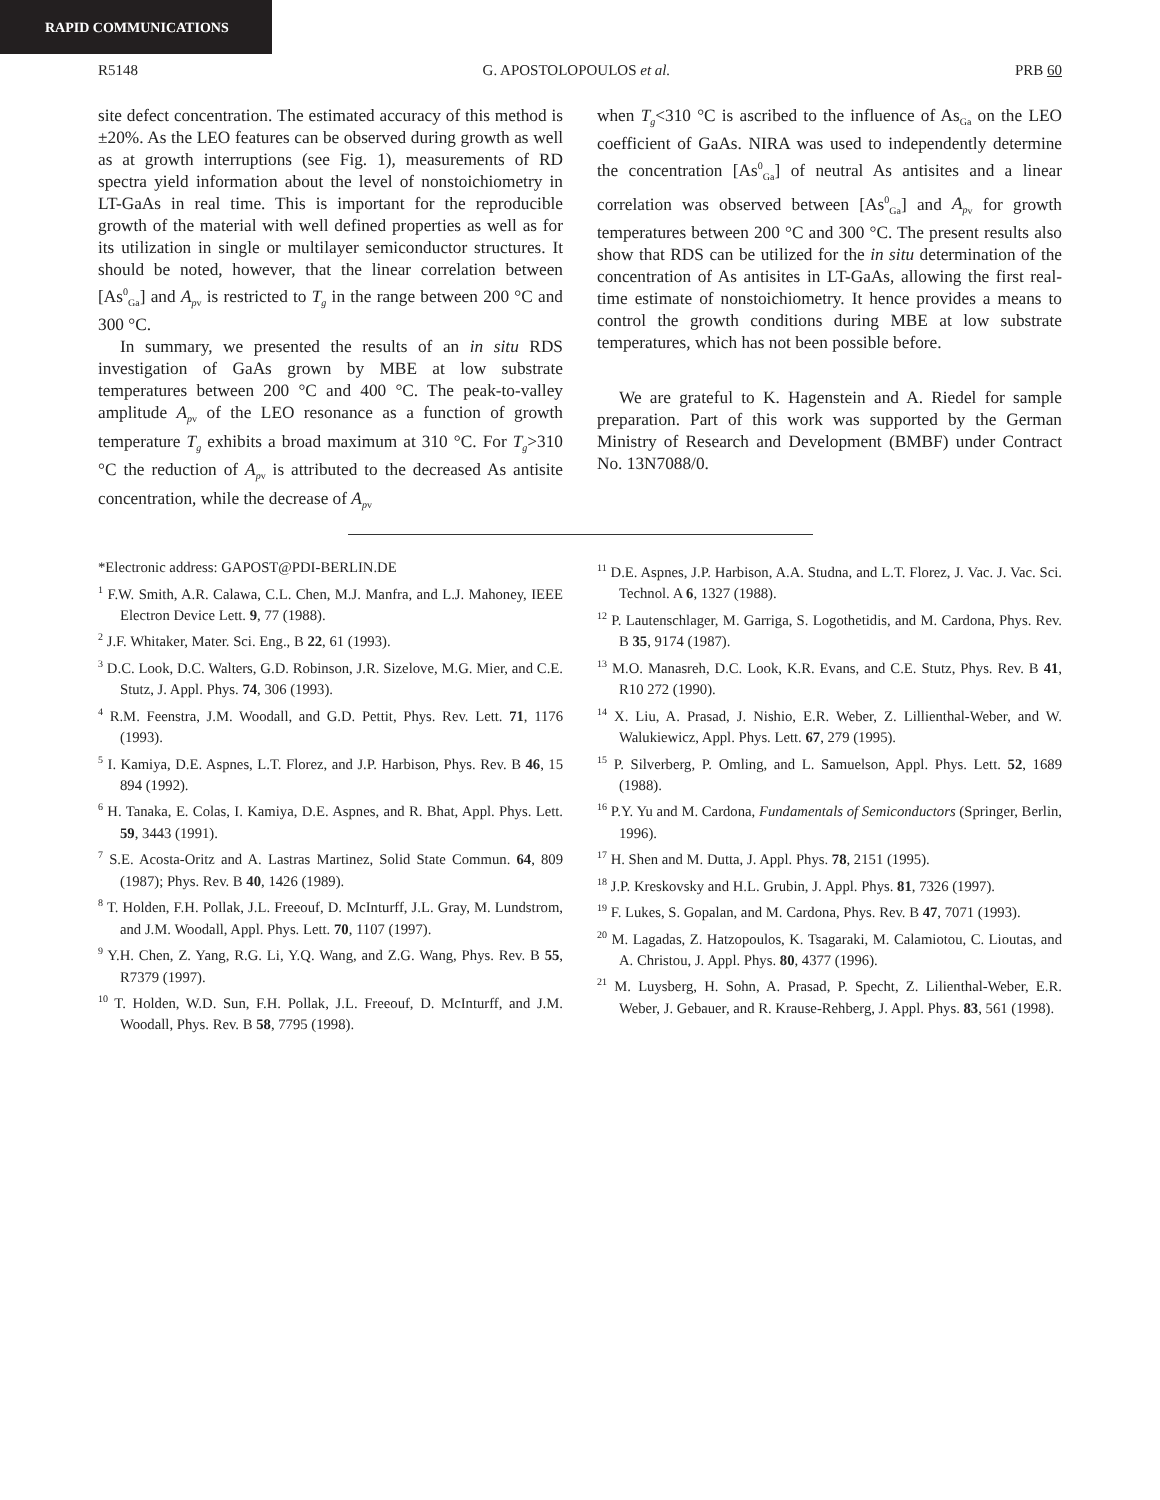RAPID COMMUNICATIONS
R5148 G. APOSTOLOPOULOS et al. PRB 60
site defect concentration. The estimated accuracy of this method is ±20%. As the LEO features can be observed during growth as well as at growth interruptions (see Fig. 1), measurements of RD spectra yield information about the level of nonstoichiometry in LT-GaAs in real time. This is important for the reproducible growth of the material with well defined properties as well as for its utilization in single or multilayer semiconductor structures. It should be noted, however, that the linear correlation between [As<sup>0</sup><sub>Ga</sub>] and A<sub>p</sub><sub>v</sub> is restricted to T<sub>g</sub> in the range between 200 °C and 300 °C.
In summary, we presented the results of an in situ RDS investigation of GaAs grown by MBE at low substrate temperatures between 200 °C and 400 °C. The peak-to-valley amplitude A<sub>p</sub><sub>v</sub> of the LEO resonance as a function of growth temperature T<sub>g</sub> exhibits a broad maximum at 310 °C. For T<sub>g</sub>>310 °C the reduction of A<sub>p</sub><sub>v</sub> is attributed to the decreased As antisite concentration, while the decrease of A<sub>p</sub><sub>v</sub>
when T<sub>g</sub><310 °C is ascribed to the influence of As<sub>Ga</sub> on the LEO coefficient of GaAs. NIRA was used to independently determine the concentration [As<sup>0</sup><sub>Ga</sub>] of neutral As antisites and a linear correlation was observed between [As<sup>0</sup><sub>Ga</sub>] and A<sub>p</sub><sub>v</sub> for growth temperatures between 200 °C and 300 °C. The present results also show that RDS can be utilized for the in situ determination of the concentration of As antisites in LT-GaAs, allowing the first real-time estimate of nonstoichiometry. It hence provides a means to control the growth conditions during MBE at low substrate temperatures, which has not been possible before.
We are grateful to K. Hagenstein and A. Riedel for sample preparation. Part of this work was supported by the German Ministry of Research and Development (BMBF) under Contract No. 13N7088/0.
*Electronic address: GAPOST@PDI-BERLIN.DE
<sup>1</sup> F.W. Smith, A.R. Calawa, C.L. Chen, M.J. Manfra, and L.J. Mahoney, IEEE Electron Device Lett. 9, 77 (1988).
<sup>2</sup> J.F. Whitaker, Mater. Sci. Eng., B 22, 61 (1993).
<sup>3</sup> D.C. Look, D.C. Walters, G.D. Robinson, J.R. Sizelove, M.G. Mier, and C.E. Stutz, J. Appl. Phys. 74, 306 (1993).
<sup>4</sup> R.M. Feenstra, J.M. Woodall, and G.D. Pettit, Phys. Rev. Lett. 71, 1176 (1993).
<sup>5</sup> I. Kamiya, D.E. Aspnes, L.T. Florez, and J.P. Harbison, Phys. Rev. B 46, 15 894 (1992).
<sup>6</sup> H. Tanaka, E. Colas, I. Kamiya, D.E. Aspnes, and R. Bhat, Appl. Phys. Lett. 59, 3443 (1991).
<sup>7</sup> S.E. Acosta-Oritz and A. Lastras Martinez, Solid State Commun. 64, 809 (1987); Phys. Rev. B 40, 1426 (1989).
<sup>8</sup> T. Holden, F.H. Pollak, J.L. Freeouf, D. McInturff, J.L. Gray, M. Lundstrom, and J.M. Woodall, Appl. Phys. Lett. 70, 1107 (1997).
<sup>9</sup> Y.H. Chen, Z. Yang, R.G. Li, Y.Q. Wang, and Z.G. Wang, Phys. Rev. B 55, R7379 (1997).
<sup>10</sup> T. Holden, W.D. Sun, F.H. Pollak, J.L. Freeouf, D. McInturff, and J.M. Woodall, Phys. Rev. B 58, 7795 (1998).
<sup>11</sup> D.E. Aspnes, J.P. Harbison, A.A. Studna, and L.T. Florez, J. Vac. J. Vac. Sci. Technol. A 6, 1327 (1988).
<sup>12</sup> P. Lautenschlager, M. Garriga, S. Logothetidis, and M. Cardona, Phys. Rev. B 35, 9174 (1987).
<sup>13</sup> M.O. Manasreh, D.C. Look, K.R. Evans, and C.E. Stutz, Phys. Rev. B 41, R10 272 (1990).
<sup>14</sup> X. Liu, A. Prasad, J. Nishio, E.R. Weber, Z. Lillienthal-Weber, and W. Walukiewicz, Appl. Phys. Lett. 67, 279 (1995).
<sup>15</sup> P. Silverberg, P. Omling, and L. Samuelson, Appl. Phys. Lett. 52, 1689 (1988).
<sup>16</sup> P.Y. Yu and M. Cardona, Fundamentals of Semiconductors (Springer, Berlin, 1996).
<sup>17</sup> H. Shen and M. Dutta, J. Appl. Phys. 78, 2151 (1995).
<sup>18</sup> J.P. Kreskovsky and H.L. Grubin, J. Appl. Phys. 81, 7326 (1997).
<sup>19</sup> F. Lukes, S. Gopalan, and M. Cardona, Phys. Rev. B 47, 7071 (1993).
<sup>20</sup> M. Lagadas, Z. Hatzopoulos, K. Tsagaraki, M. Calamiotou, C. Lioutas, and A. Christou, J. Appl. Phys. 80, 4377 (1996).
<sup>21</sup> M. Luysberg, H. Sohn, A. Prasad, P. Specht, Z. Lilienthal-Weber, E.R. Weber, J. Gebauer, and R. Krause-Rehberg, J. Appl. Phys. 83, 561 (1998).